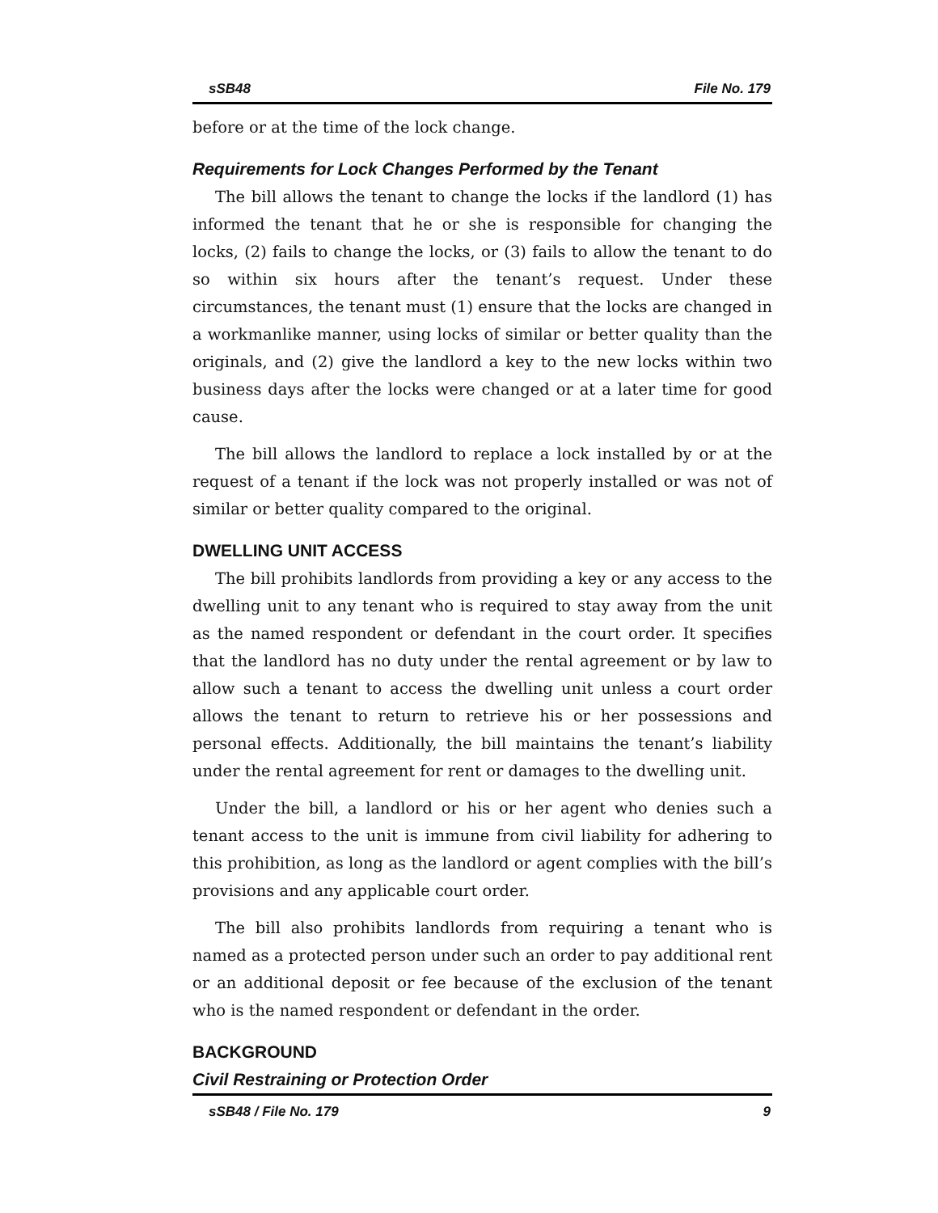sSB48 File No. 179
before or at the time of the lock change.
Requirements for Lock Changes Performed by the Tenant
The bill allows the tenant to change the locks if the landlord (1) has informed the tenant that he or she is responsible for changing the locks, (2) fails to change the locks, or (3) fails to allow the tenant to do so within six hours after the tenant’s request. Under these circumstances, the tenant must (1) ensure that the locks are changed in a workmanlike manner, using locks of similar or better quality than the originals, and (2) give the landlord a key to the new locks within two business days after the locks were changed or at a later time for good cause.
The bill allows the landlord to replace a lock installed by or at the request of a tenant if the lock was not properly installed or was not of similar or better quality compared to the original.
DWELLING UNIT ACCESS
The bill prohibits landlords from providing a key or any access to the dwelling unit to any tenant who is required to stay away from the unit as the named respondent or defendant in the court order. It specifies that the landlord has no duty under the rental agreement or by law to allow such a tenant to access the dwelling unit unless a court order allows the tenant to return to retrieve his or her possessions and personal effects. Additionally, the bill maintains the tenant’s liability under the rental agreement for rent or damages to the dwelling unit.
Under the bill, a landlord or his or her agent who denies such a tenant access to the unit is immune from civil liability for adhering to this prohibition, as long as the landlord or agent complies with the bill’s provisions and any applicable court order.
The bill also prohibits landlords from requiring a tenant who is named as a protected person under such an order to pay additional rent or an additional deposit or fee because of the exclusion of the tenant who is the named respondent or defendant in the order.
BACKGROUND
Civil Restraining or Protection Order
sSB48 / File No. 179 9